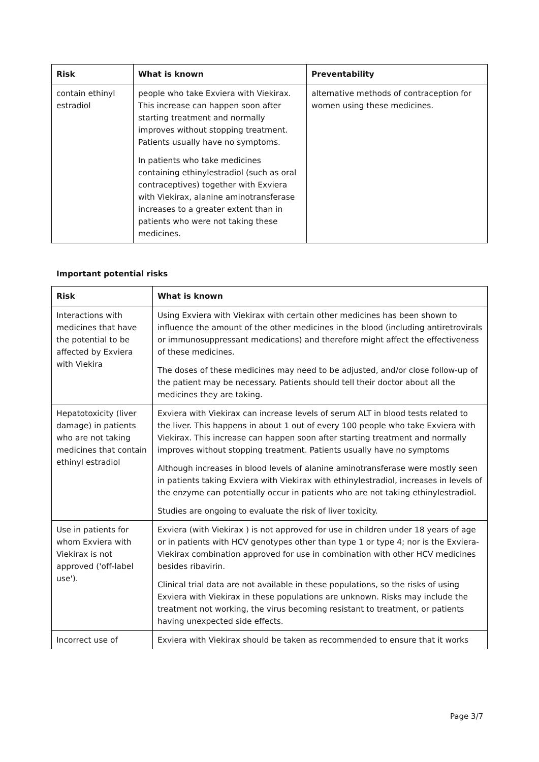| Risk | What is known | Preventability |
| --- | --- | --- |
| contain ethinyl estradiol | people who take Exviera with Viekirax. This increase can happen soon after starting treatment and normally improves without stopping treatment. Patients usually have no symptoms. In patients who take medicines containing ethinylestradiol (such as oral contraceptives) together with Exviera with Viekirax, alanine aminotransferase increases to a greater extent than in patients who were not taking these medicines. | alternative methods of contraception for women using these medicines. |
Important potential risks
| Risk | What is known |
| --- | --- |
| Interactions with medicines that have the potential to be affected by Exviera with Viekira | Using Exviera with Viekirax with certain other medicines has been shown to influence the amount of the other medicines in the blood (including antiretrovirals or immunosuppressant medications) and therefore might affect the effectiveness of these medicines. The doses of these medicines may need to be adjusted, and/or close follow-up of the patient may be necessary. Patients should tell their doctor about all the medicines they are taking. |
| Hepatotoxicity (liver damage) in patients who are not taking medicines that contain ethinyl estradiol | Exviera with Viekirax can increase levels of serum ALT in blood tests related to the liver. This happens in about 1 out of every 100 people who take Exviera with Viekirax. This increase can happen soon after starting treatment and normally improves without stopping treatment. Patients usually have no symptoms Although increases in blood levels of alanine aminotransferase were mostly seen in patients taking Exviera with Viekirax with ethinylestradiol, increases in levels of the enzyme can potentially occur in patients who are not taking ethinylestradiol. Studies are ongoing to evaluate the risk of liver toxicity. |
| Use in patients for whom Exviera with Viekirax is not approved ('off-label use'). | Exviera (with Viekirax ) is not approved for use in children under 18 years of age or in patients with HCV genotypes other than type 1 or type 4; nor is the Exviera-Viekirax combination approved for use in combination with other HCV medicines besides ribavirin. Clinical trial data are not available in these populations, so the risks of using Exviera with Viekirax in these populations are unknown. Risks may include the treatment not working, the virus becoming resistant to treatment, or patients having unexpected side effects. |
| Incorrect use of | Exviera with Viekirax should be taken as recommended to ensure that it works |
Page 3/7